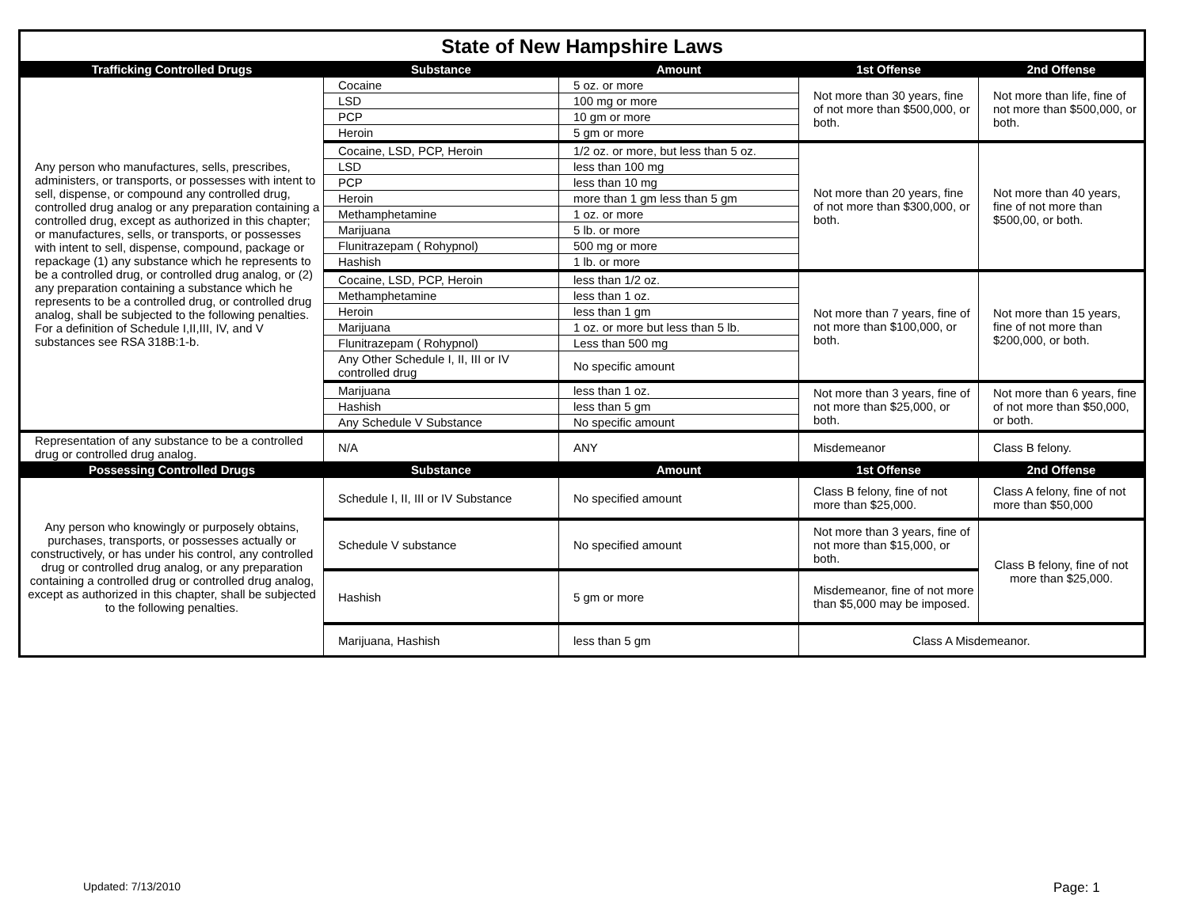| State of New Hampshire Laws | | | | |
| Trafficking Controlled Drugs | Substance | Amount | 1st Offense | 2nd Offense |
| Any person who manufactures, sells, prescribes, administers, or transports, or possesses with intent to sell, dispense, or compound any controlled drug, controlled drug analog or any preparation containing a controlled drug, except as authorized in this chapter; or manufactures, sells, or transports, or possesses with intent to sell, dispense, compound, package or repackage (1) any substance which he represents to be a controlled drug, or controlled drug analog, or (2) any preparation containing a substance which he represents to be a controlled drug, or controlled drug analog, shall be subjected to the following penalties. For a definition of Schedule I,II,III, IV, and V substances see RSA 318B:1-b. | Cocaine | 5 oz. or more | Not more than 30 years, fine of not more than $500,000, or both. | Not more than life, fine of not more than $500,000, or both. |
| | LSD | 100 mg or more | | |
| | PCP | 10 gm or more | | |
| | Heroin | 5 gm or more | | |
| | Cocaine, LSD, PCP, Heroin | 1/2 oz. or more, but less than 5 oz. | Not more than 20 years, fine of not more than $300,000, or both. | Not more than 40 years, fine of not more than $500,00, or both. |
| | LSD | less than 100 mg | | |
| | PCP | less than 10 mg | | |
| | Heroin | more than 1 gm less than 5 gm | | |
| | Methamphetamine | 1 oz. or more | | |
| | Marijuana | 5 lb. or more | | |
| | Flunitrazepam ( Rohypnol) | 500 mg or more | | |
| | Hashish | 1 lb. or more | | |
| | Cocaine, LSD, PCP, Heroin | less than 1/2 oz. | Not more than 7 years, fine of not more than $100,000, or both. | Not more than 15 years, fine of not more than $200,000, or both. |
| | Methamphetamine | less than 1 oz. | | |
| | Heroin | less than 1 gm | | |
| | Marijuana | 1 oz. or more but less than 5 lb. | | |
| | Flunitrazepam ( Rohypnol) | Less than 500 mg | | |
| | Any Other Schedule I, II, III or IV controlled drug | No specific amount | | |
| | Marijuana | less than 1 oz. | Not more than 3 years, fine of not more than $25,000, or both. | Not more than 6 years, fine of not more than $50,000, or both. |
| | Hashish | less than 5 gm | | |
| | Any Schedule V Substance | No specific amount | | |
| Representation of any substance to be a controlled drug or controlled drug analog. | N/A | ANY | Misdemeanor | Class B felony. |
| Possessing Controlled Drugs | Substance | Amount | 1st Offense | 2nd Offense |
| Any person who knowingly or purposely obtains, purchases, transports, or possesses actually or constructively, or has under his control, any controlled drug or controlled drug analog, or any preparation containing a controlled drug or controlled drug analog, except as authorized in this chapter, shall be subjected to the following penalties. | Schedule I, II, III or IV Substance | No specified amount | Class B felony, fine of not more than $25,000. | Class A felony, fine of not more than $50,000 |
| | Schedule V substance | No specified amount | Not more than 3 years, fine of not more than $15,000, or both. | Class B felony, fine of not more than $25,000. |
| | Hashish | 5 gm or more | Misdemeanor, fine of not more than $5,000 may be imposed. | |
| | Marijuana, Hashish | less than 5 gm | Class A Misdemeanor. | |
Updated: 7/13/2010 Page: 1